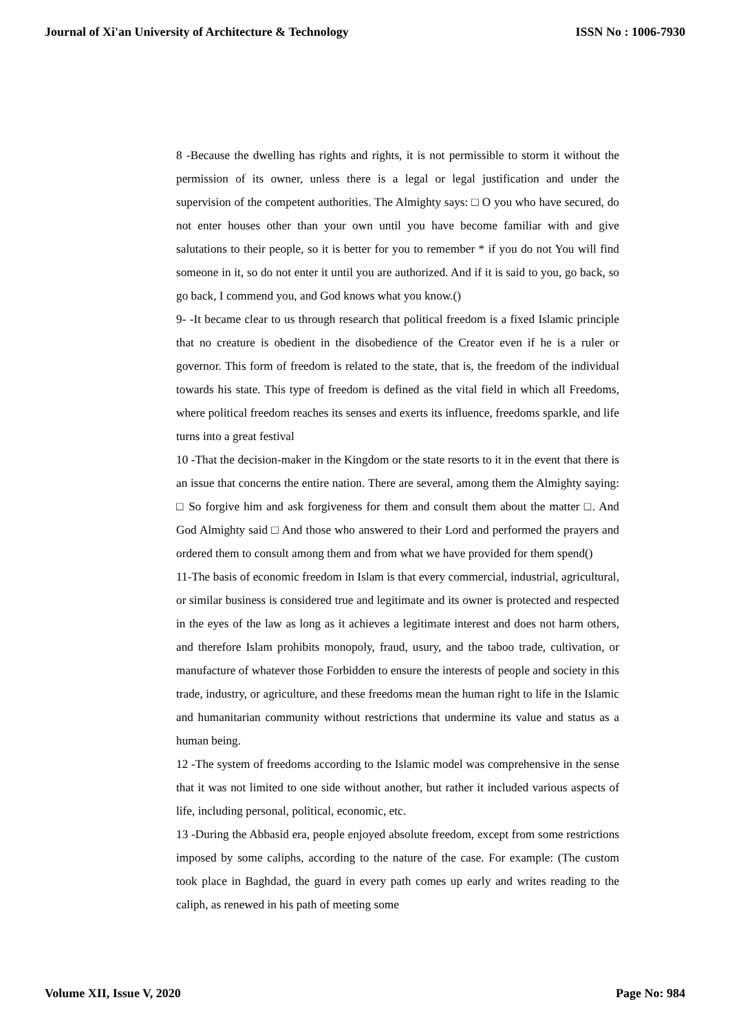Journal of Xi'an University of Architecture & Technology ISSN No : 1006-7930
8 -Because the dwelling has rights and rights, it is not permissible to storm it without the permission of its owner, unless there is a legal or legal justification and under the supervision of the competent authorities. The Almighty says: □ O you who have secured, do not enter houses other than your own until you have become familiar with and give salutations to their people, so it is better for you to remember * if you do not You will find someone in it, so do not enter it until you are authorized. And if it is said to you, go back, so go back, I commend you, and God knows what you know.()
9- -It became clear to us through research that political freedom is a fixed Islamic principle that no creature is obedient in the disobedience of the Creator even if he is a ruler or governor. This form of freedom is related to the state, that is, the freedom of the individual towards his state. This type of freedom is defined as the vital field in which all Freedoms, where political freedom reaches its senses and exerts its influence, freedoms sparkle, and life turns into a great festival
10 -That the decision-maker in the Kingdom or the state resorts to it in the event that there is an issue that concerns the entire nation. There are several, among them the Almighty saying: □ So forgive him and ask forgiveness for them and consult them about the matter □. And God Almighty said □ And those who answered to their Lord and performed the prayers and ordered them to consult among them and from what we have provided for them spend()
11-The basis of economic freedom in Islam is that every commercial, industrial, agricultural, or similar business is considered true and legitimate and its owner is protected and respected in the eyes of the law as long as it achieves a legitimate interest and does not harm others, and therefore Islam prohibits monopoly, fraud, usury, and the taboo trade, cultivation, or manufacture of whatever those Forbidden to ensure the interests of people and society in this trade, industry, or agriculture, and these freedoms mean the human right to life in the Islamic and humanitarian community without restrictions that undermine its value and status as a human being.
12 -The system of freedoms according to the Islamic model was comprehensive in the sense that it was not limited to one side without another, but rather it included various aspects of life, including personal, political, economic, etc.
13 -During the Abbasid era, people enjoyed absolute freedom, except from some restrictions imposed by some caliphs, according to the nature of the case. For example: (The custom took place in Baghdad, the guard in every path comes up early and writes reading to the caliph, as renewed in his path of meeting some
Volume XII, Issue V, 2020 Page No: 984